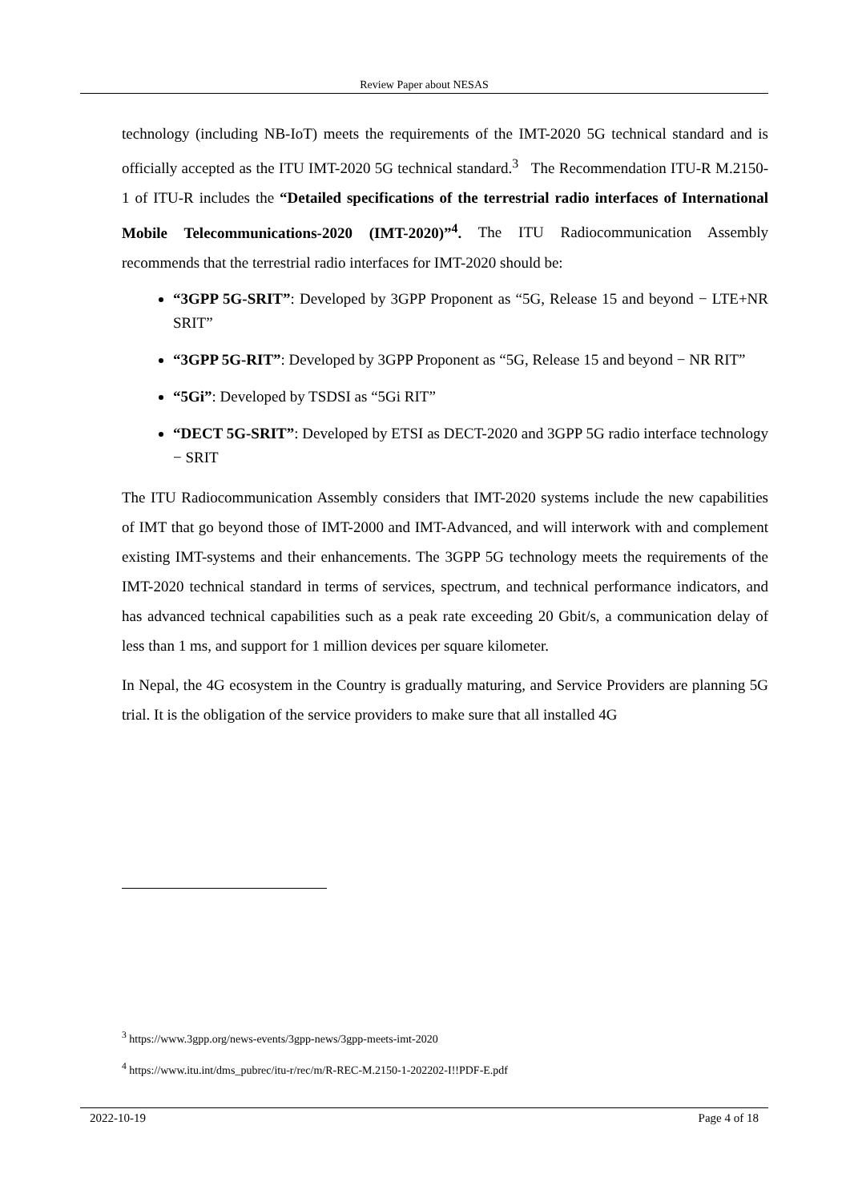Review Paper about NESAS
technology (including NB-IoT) meets the requirements of the IMT-2020 5G technical standard and is officially accepted as the ITU IMT-2020 5G technical standard.<sup>3</sup> The Recommendation ITU-R M.2150-1 of ITU-R includes the “Detailed specifications of the terrestrial radio interfaces of International Mobile Telecommunications-2020 (IMT-2020)”<sup>4</sup>. The ITU Radiocommunication Assembly recommends that the terrestrial radio interfaces for IMT-2020 should be:
“3GPP 5G-SRIT”: Developed by 3GPP Proponent as “5G, Release 15 and beyond − LTE+NR SRIT”
“3GPP 5G-RIT”: Developed by 3GPP Proponent as “5G, Release 15 and beyond − NR RIT”
“5Gi”: Developed by TSDSI as “5Gi RIT”
“DECT 5G-SRIT”: Developed by ETSI as DECT-2020 and 3GPP 5G radio interface technology − SRIT
The ITU Radiocommunication Assembly considers that IMT-2020 systems include the new capabilities of IMT that go beyond those of IMT-2000 and IMT-Advanced, and will interwork with and complement existing IMT-systems and their enhancements. The 3GPP 5G technology meets the requirements of the IMT-2020 technical standard in terms of services, spectrum, and technical performance indicators, and has advanced technical capabilities such as a peak rate exceeding 20 Gbit/s, a communication delay of less than 1 ms, and support for 1 million devices per square kilometer.
In Nepal, the 4G ecosystem in the Country is gradually maturing, and Service Providers are planning 5G trial. It is the obligation of the service providers to make sure that all installed 4G
<sup>3</sup> https://www.3gpp.org/news-events/3gpp-news/3gpp-meets-imt-2020
<sup>4</sup> https://www.itu.int/dms_pubrec/itu-r/rec/m/R-REC-M.2150-1-202202-I!!PDF-E.pdf
2022-10-19 Page 4 of 18